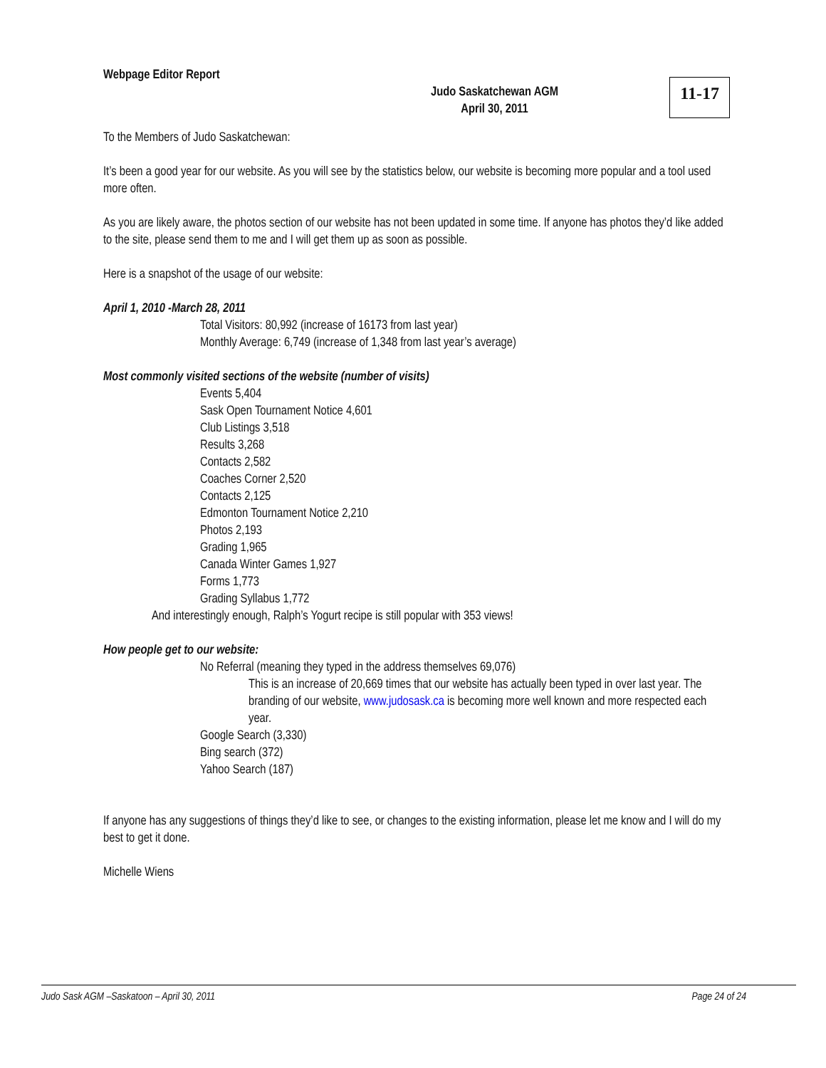Webpage Editor Report
Judo Saskatchewan AGM
April 30, 2011
11-17
To the Members of Judo Saskatchewan:
It’s been a good year for our website. As you will see by the statistics below, our website is becoming more popular and a tool used more often.
As you are likely aware, the photos section of our website has not been updated in some time. If anyone has photos they’d like added to the site, please send them to me and I will get them up as soon as possible.
Here is a snapshot of the usage of our website:
April 1, 2010 -March 28, 2011
Total Visitors: 80,992 (increase of 16173 from last year)
Monthly Average: 6,749 (increase of 1,348 from last year’s average)
Most commonly visited sections of the website (number of visits)
Events 5,404
Sask Open Tournament Notice 4,601
Club Listings 3,518
Results 3,268
Contacts 2,582
Coaches Corner 2,520
Contacts 2,125
Edmonton Tournament Notice 2,210
Photos 2,193
Grading 1,965
Canada Winter Games 1,927
Forms 1,773
Grading Syllabus 1,772
And interestingly enough, Ralph’s Yogurt recipe is still popular with 353 views!
How people get to our website:
No Referral (meaning they typed in the address themselves 69,076)
This is an increase of 20,669 times that our website has actually been typed in over last year. The branding of our website, www.judosask.ca is becoming more well known and more respected each year.
Google Search (3,330)
Bing search (372)
Yahoo Search (187)
If anyone has any suggestions of things they’d like to see, or changes to the existing information, please let me know and I will do my best to get it done.
Michelle Wiens
Judo Sask AGM –Saskatoon – April 30, 2011 Page 24 of 24